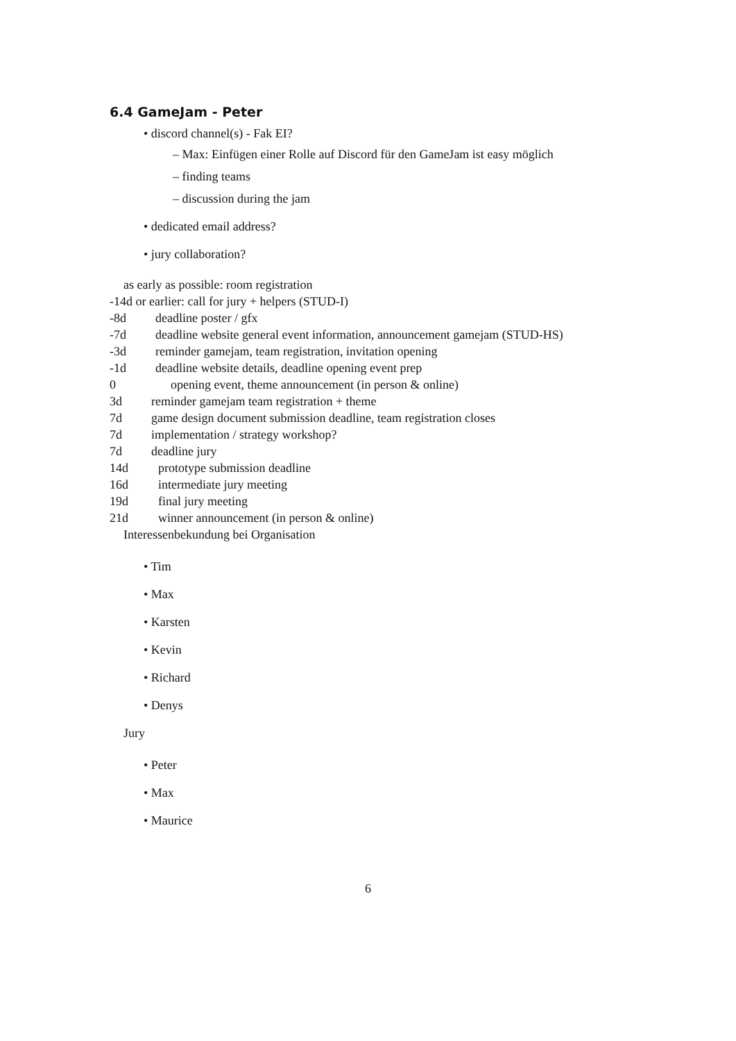6.4 GameJam - Peter
• discord channel(s) - Fak EI?
– Max: Einfügen einer Rolle auf Discord für den GameJam ist easy möglich
– finding teams
– discussion during the jam
• dedicated email address?
• jury collaboration?
as early as possible: room registration
-14d or earlier: call for jury + helpers (STUD-I)
-8d deadline poster / gfx
-7d deadline website general event information, announcement gamejam (STUD-HS)
-3d reminder gamejam, team registration, invitation opening
-1d deadline website details, deadline opening event prep
0 opening event, theme announcement (in person & online)
3d reminder gamejam team registration + theme
7d game design document submission deadline, team registration closes
7d implementation / strategy workshop?
7d deadline jury
14d prototype submission deadline
16d intermediate jury meeting
19d final jury meeting
21d winner announcement (in person & online)
Interessenbekundung bei Organisation
• Tim
• Max
• Karsten
• Kevin
• Richard
• Denys
Jury
• Peter
• Max
• Maurice
6